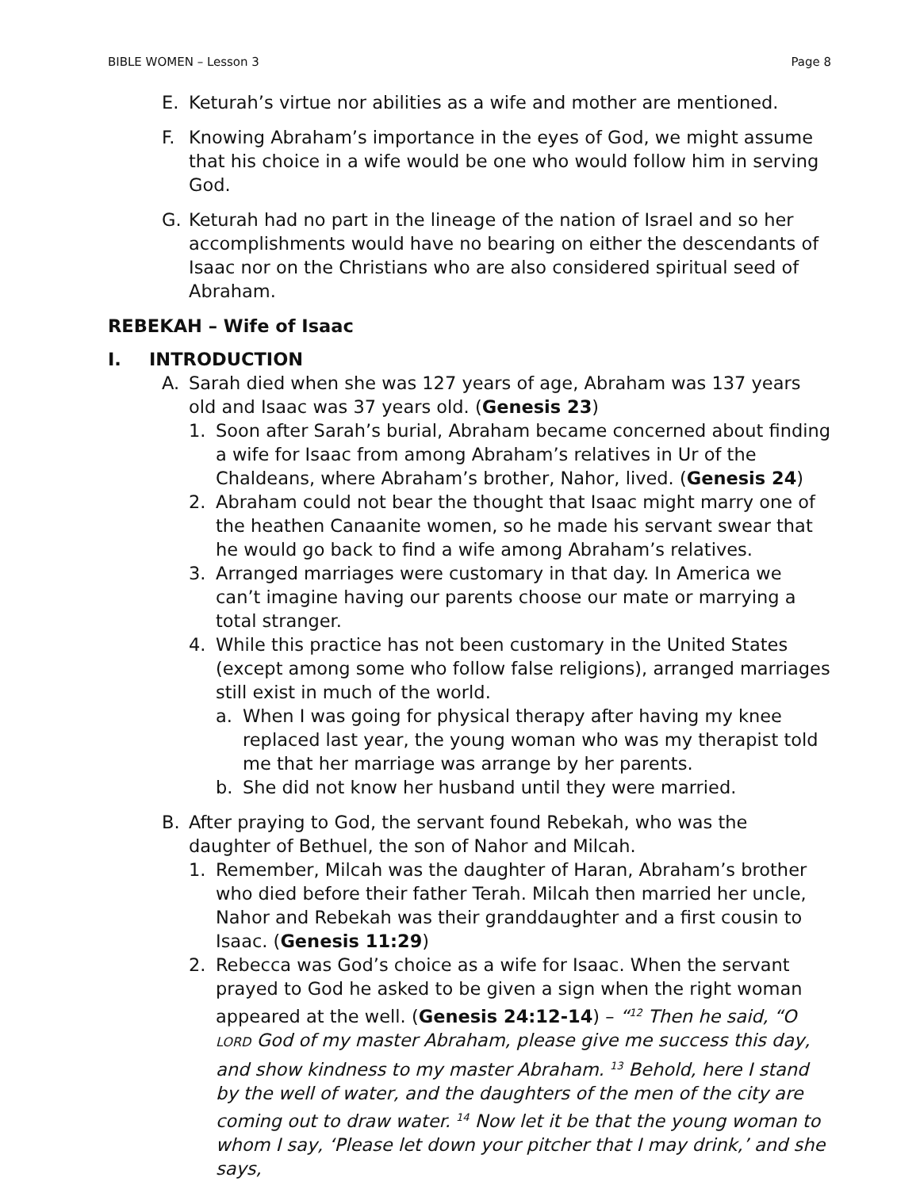BIBLE WOMEN – Lesson 3 Page 8
E. Keturah’s virtue nor abilities as a wife and mother are mentioned.
F. Knowing Abraham’s importance in the eyes of God, we might assume that his choice in a wife would be one who would follow him in serving God.
G. Keturah had no part in the lineage of the nation of Israel and so her accomplishments would have no bearing on either the descendants of Isaac nor on the Christians who are also considered spiritual seed of Abraham.
REBEKAH – Wife of Isaac
I. INTRODUCTION
A. Sarah died when she was 127 years of age, Abraham was 137 years old and Isaac was 37 years old. (Genesis 23)
1. Soon after Sarah’s burial, Abraham became concerned about finding a wife for Isaac from among Abraham’s relatives in Ur of the Chaldeans, where Abraham’s brother, Nahor, lived. (Genesis 24)
2. Abraham could not bear the thought that Isaac might marry one of the heathen Canaanite women, so he made his servant swear that he would go back to find a wife among Abraham’s relatives.
3. Arranged marriages were customary in that day. In America we can’t imagine having our parents choose our mate or marrying a total stranger.
4. While this practice has not been customary in the United States (except among some who follow false religions), arranged marriages still exist in much of the world.
a. When I was going for physical therapy after having my knee replaced last year, the young woman who was my therapist told me that her marriage was arrange by her parents.
b. She did not know her husband until they were married.
B. After praying to God, the servant found Rebekah, who was the daughter of Bethuel, the son of Nahor and Milcah.
1. Remember, Milcah was the daughter of Haran, Abraham’s brother who died before their father Terah. Milcah then married her uncle, Nahor and Rebekah was their granddaughter and a first cousin to Isaac. (Genesis 11:29)
2. Rebecca was God’s choice as a wife for Isaac. When the servant prayed to God he asked to be given a sign when the right woman appeared at the well. (Genesis 24:12-14) – “<sup>12</sup> Then he said, “O LORD God of my master Abraham, please give me success this day, and show kindness to my master Abraham. <sup>13</sup> Behold, here I stand by the well of water, and the daughters of the men of the city are coming out to draw water. <sup>14</sup> Now let it be that the young woman to whom I say, ‘Please let down your pitcher that I may drink,’ and she says,